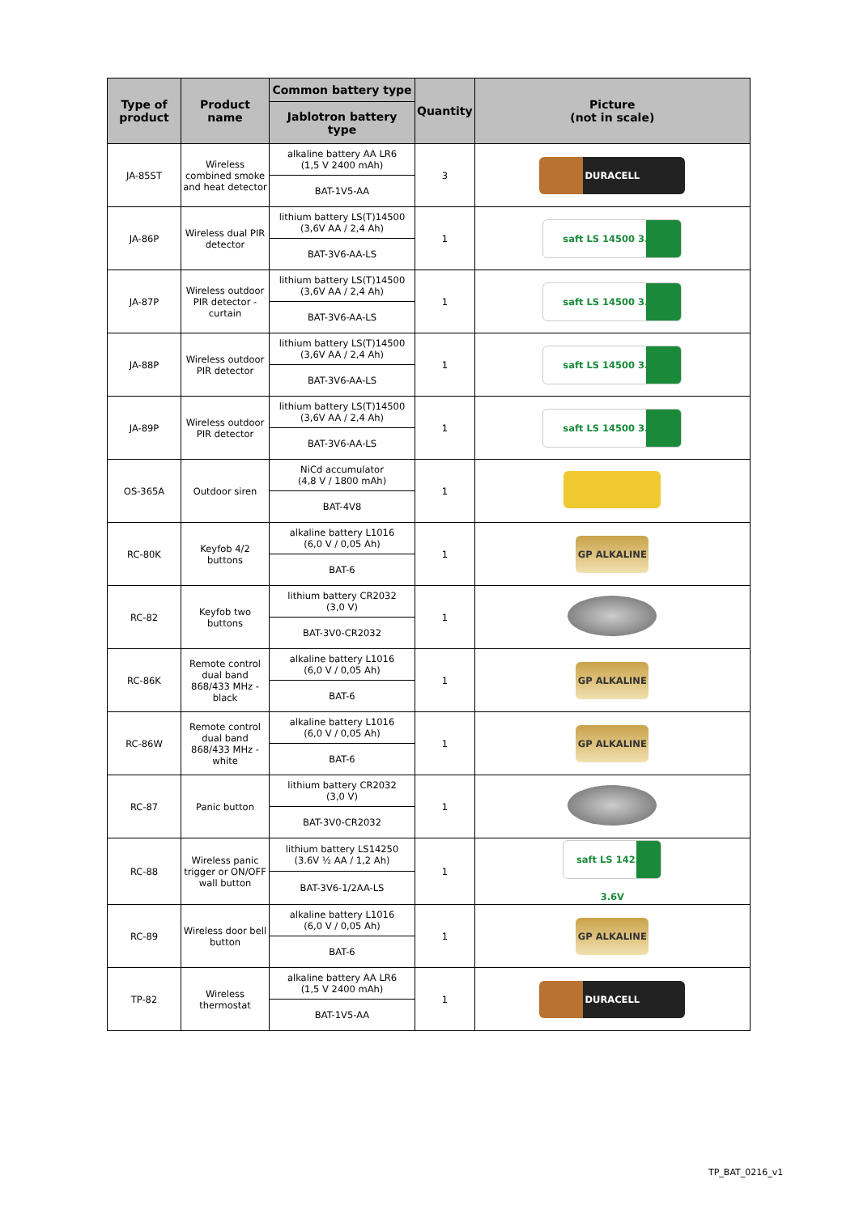| Type of product | Product name | Common battery type | Quantity | Picture (not in scale) |
| --- | --- | --- | --- | --- |
| | | Jablotron battery type | | |
| JA-85ST | Wireless combined smoke and heat detector | alkaline battery AA LR6 (1,5 V 2400 mAh) | 3 | DURACELL |
| | | BAT-1V5-AA | | |
| JA-86P | Wireless dual PIR detector | lithium battery LS(T)14500 (3,6V AA / 2,4 Ah) | 1 | saft LS 14500 3.6V |
| | | BAT-3V6-AA-LS | | |
| JA-87P | Wireless outdoor PIR detector - curtain | lithium battery LS(T)14500 (3,6V AA / 2,4 Ah) | 1 | saft LS 14500 3.6V |
| | | BAT-3V6-AA-LS | | |
| JA-88P | Wireless outdoor PIR detector | lithium battery LS(T)14500 (3,6V AA / 2,4 Ah) | 1 | saft LS 14500 3.6V |
| | | BAT-3V6-AA-LS | | |
| JA-89P | Wireless outdoor PIR detector | lithium battery LS(T)14500 (3,6V AA / 2,4 Ah) | 1 | saft LS 14500 3.6V |
| | | BAT-3V6-AA-LS | | |
| OS-365A | Outdoor siren | NiCd accumulator (4,8 V / 1800 mAh) | 1 | |
| | | BAT-4V8 | | |
| RC-80K | Keyfob 4/2 buttons | alkaline battery L1016 (6,0 V / 0,05 Ah) | 1 | GP ALKALINE |
| | | BAT-6 | | |
| RC-82 | Keyfob two buttons | lithium battery CR2032 (3,0 V) | 1 | |
| | | BAT-3V0-CR2032 | | |
| RC-86K | Remote control dual band 868/433 MHz - black | alkaline battery L1016 (6,0 V / 0,05 Ah) | 1 | GP ALKALINE |
| | | BAT-6 | | |
| RC-86W | Remote control dual band 868/433 MHz - white | alkaline battery L1016 (6,0 V / 0,05 Ah) | 1 | GP ALKALINE |
| | | BAT-6 | | |
| RC-87 | Panic button | lithium battery CR2032 (3,0 V) | 1 | |
| | | BAT-3V0-CR2032 | | |
| RC-88 | Wireless panic trigger or ON/OFF wall button | lithium battery LS14250 (3.6V ½ AA / 1,2 Ah) | 1 | saft LS 14250 3.6V |
| | | BAT-3V6-1/2AA-LS | | |
| RC-89 | Wireless door bell button | alkaline battery L1016 (6,0 V / 0,05 Ah) | 1 | GP ALKALINE |
| | | BAT-6 | | |
| TP-82 | Wireless thermostat | alkaline battery AA LR6 (1,5 V 2400 mAh) | 1 | DURACELL |
| | | BAT-1V5-AA | | |
TP_BAT_0216_v1